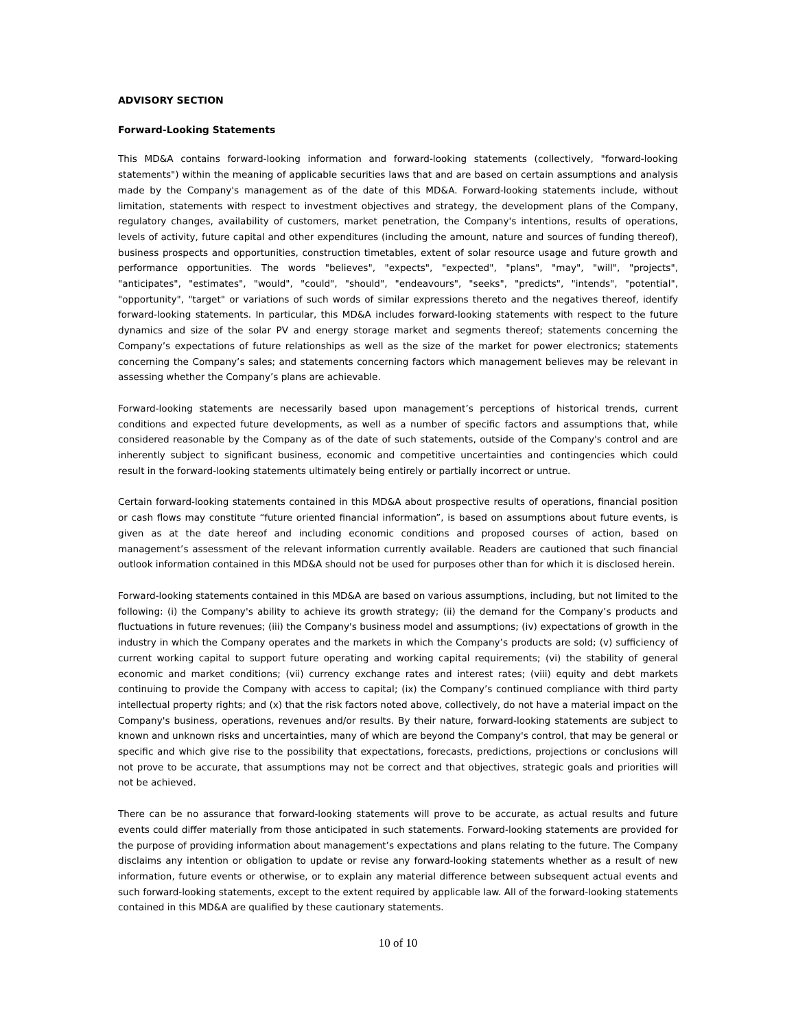ADVISORY SECTION
Forward-Looking Statements
This MD&A contains forward-looking information and forward-looking statements (collectively, "forward-looking statements") within the meaning of applicable securities laws that and are based on certain assumptions and analysis made by the Company's management as of the date of this MD&A. Forward-looking statements include, without limitation, statements with respect to investment objectives and strategy, the development plans of the Company, regulatory changes, availability of customers, market penetration, the Company's intentions, results of operations, levels of activity, future capital and other expenditures (including the amount, nature and sources of funding thereof), business prospects and opportunities, construction timetables, extent of solar resource usage and future growth and performance opportunities. The words "believes", "expects", "expected", "plans", "may", "will", "projects", "anticipates", "estimates", "would", "could", "should", "endeavours", "seeks", "predicts", "intends", "potential", "opportunity", "target" or variations of such words of similar expressions thereto and the negatives thereof, identify forward-looking statements. In particular, this MD&A includes forward-looking statements with respect to the future dynamics and size of the solar PV and energy storage market and segments thereof; statements concerning the Company’s expectations of future relationships as well as the size of the market for power electronics; statements concerning the Company’s sales; and statements concerning factors which management believes may be relevant in assessing whether the Company’s plans are achievable.
Forward-looking statements are necessarily based upon management’s perceptions of historical trends, current conditions and expected future developments, as well as a number of specific factors and assumptions that, while considered reasonable by the Company as of the date of such statements, outside of the Company's control and are inherently subject to significant business, economic and competitive uncertainties and contingencies which could result in the forward-looking statements ultimately being entirely or partially incorrect or untrue.
Certain forward-looking statements contained in this MD&A about prospective results of operations, financial position or cash flows may constitute “future oriented financial information”, is based on assumptions about future events, is given as at the date hereof and including economic conditions and proposed courses of action, based on management’s assessment of the relevant information currently available. Readers are cautioned that such financial outlook information contained in this MD&A should not be used for purposes other than for which it is disclosed herein.
Forward-looking statements contained in this MD&A are based on various assumptions, including, but not limited to the following: (i) the Company's ability to achieve its growth strategy; (ii) the demand for the Company’s products and fluctuations in future revenues; (iii) the Company's business model and assumptions; (iv) expectations of growth in the industry in which the Company operates and the markets in which the Company’s products are sold; (v) sufficiency of current working capital to support future operating and working capital requirements; (vi) the stability of general economic and market conditions; (vii) currency exchange rates and interest rates; (viii) equity and debt markets continuing to provide the Company with access to capital; (ix) the Company’s continued compliance with third party intellectual property rights; and (x) that the risk factors noted above, collectively, do not have a material impact on the Company's business, operations, revenues and/or results. By their nature, forward-looking statements are subject to known and unknown risks and uncertainties, many of which are beyond the Company's control, that may be general or specific and which give rise to the possibility that expectations, forecasts, predictions, projections or conclusions will not prove to be accurate, that assumptions may not be correct and that objectives, strategic goals and priorities will not be achieved.
There can be no assurance that forward-looking statements will prove to be accurate, as actual results and future events could differ materially from those anticipated in such statements. Forward-looking statements are provided for the purpose of providing information about management’s expectations and plans relating to the future. The Company disclaims any intention or obligation to update or revise any forward-looking statements whether as a result of new information, future events or otherwise, or to explain any material difference between subsequent actual events and such forward-looking statements, except to the extent required by applicable law. All of the forward-looking statements contained in this MD&A are qualified by these cautionary statements.
10 of 10